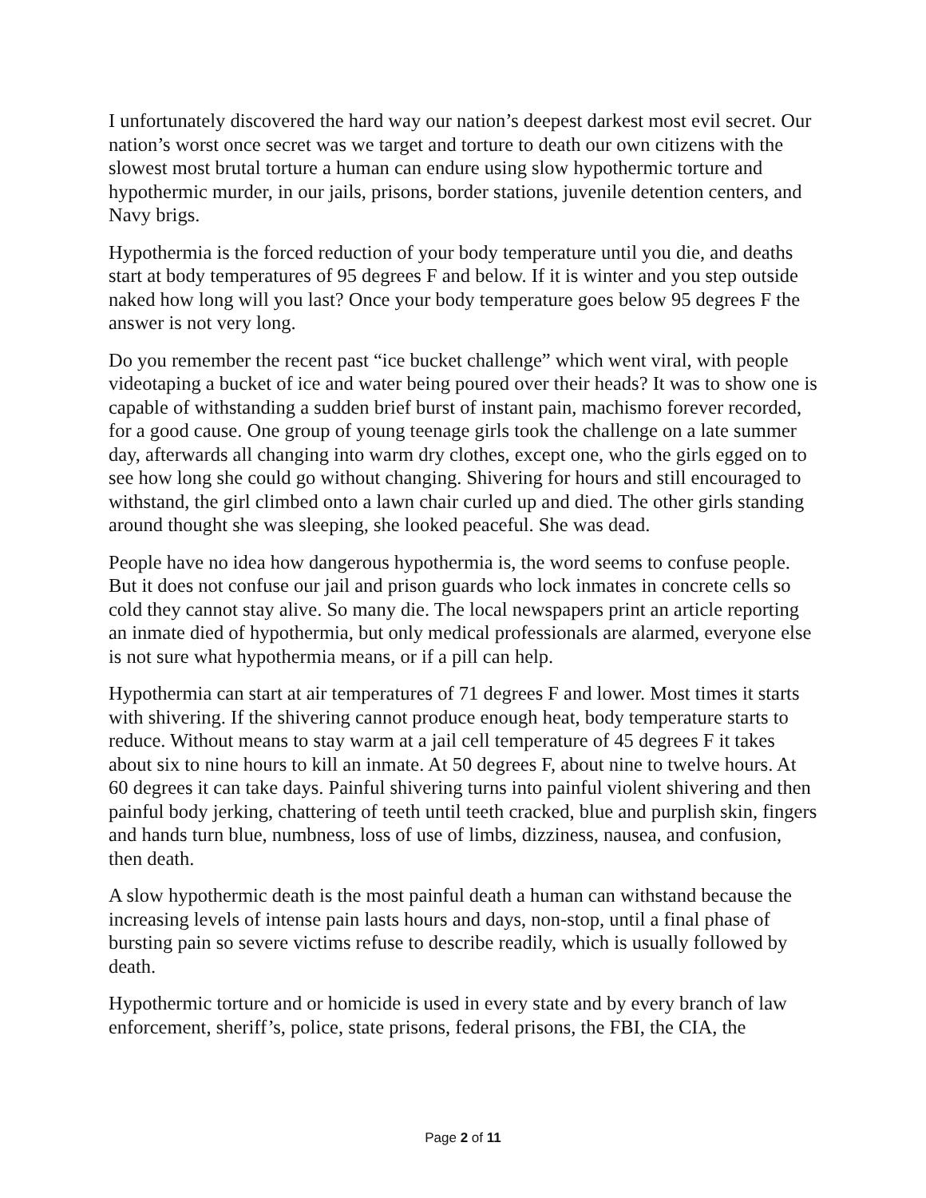I unfortunately discovered the hard way our nation’s deepest darkest most evil secret. Our nation’s worst once secret was we target and torture to death our own citizens with the slowest most brutal torture a human can endure using slow hypothermic torture and hypothermic murder, in our jails, prisons, border stations, juvenile detention centers, and Navy brigs.
Hypothermia is the forced reduction of your body temperature until you die, and deaths start at body temperatures of 95 degrees F and below. If it is winter and you step outside naked how long will you last? Once your body temperature goes below 95 degrees F the answer is not very long.
Do you remember the recent past “ice bucket challenge” which went viral, with people videotaping a bucket of ice and water being poured over their heads? It was to show one is capable of withstanding a sudden brief burst of instant pain, machismo forever recorded, for a good cause. One group of young teenage girls took the challenge on a late summer day, afterwards all changing into warm dry clothes, except one, who the girls egged on to see how long she could go without changing. Shivering for hours and still encouraged to withstand, the girl climbed onto a lawn chair curled up and died. The other girls standing around thought she was sleeping, she looked peaceful. She was dead.
People have no idea how dangerous hypothermia is, the word seems to confuse people. But it does not confuse our jail and prison guards who lock inmates in concrete cells so cold they cannot stay alive. So many die. The local newspapers print an article reporting an inmate died of hypothermia, but only medical professionals are alarmed, everyone else is not sure what hypothermia means, or if a pill can help.
Hypothermia can start at air temperatures of 71 degrees F and lower. Most times it starts with shivering. If the shivering cannot produce enough heat, body temperature starts to reduce. Without means to stay warm at a jail cell temperature of 45 degrees F it takes about six to nine hours to kill an inmate. At 50 degrees F, about nine to twelve hours. At 60 degrees it can take days. Painful shivering turns into painful violent shivering and then painful body jerking, chattering of teeth until teeth cracked, blue and purplish skin, fingers and hands turn blue, numbness, loss of use of limbs, dizziness, nausea, and confusion, then death.
A slow hypothermic death is the most painful death a human can withstand because the increasing levels of intense pain lasts hours and days, non-stop, until a final phase of bursting pain so severe victims refuse to describe readily, which is usually followed by death.
Hypothermic torture and or homicide is used in every state and by every branch of law enforcement, sheriff’s, police, state prisons, federal prisons, the FBI, the CIA, the
Page 2 of 11